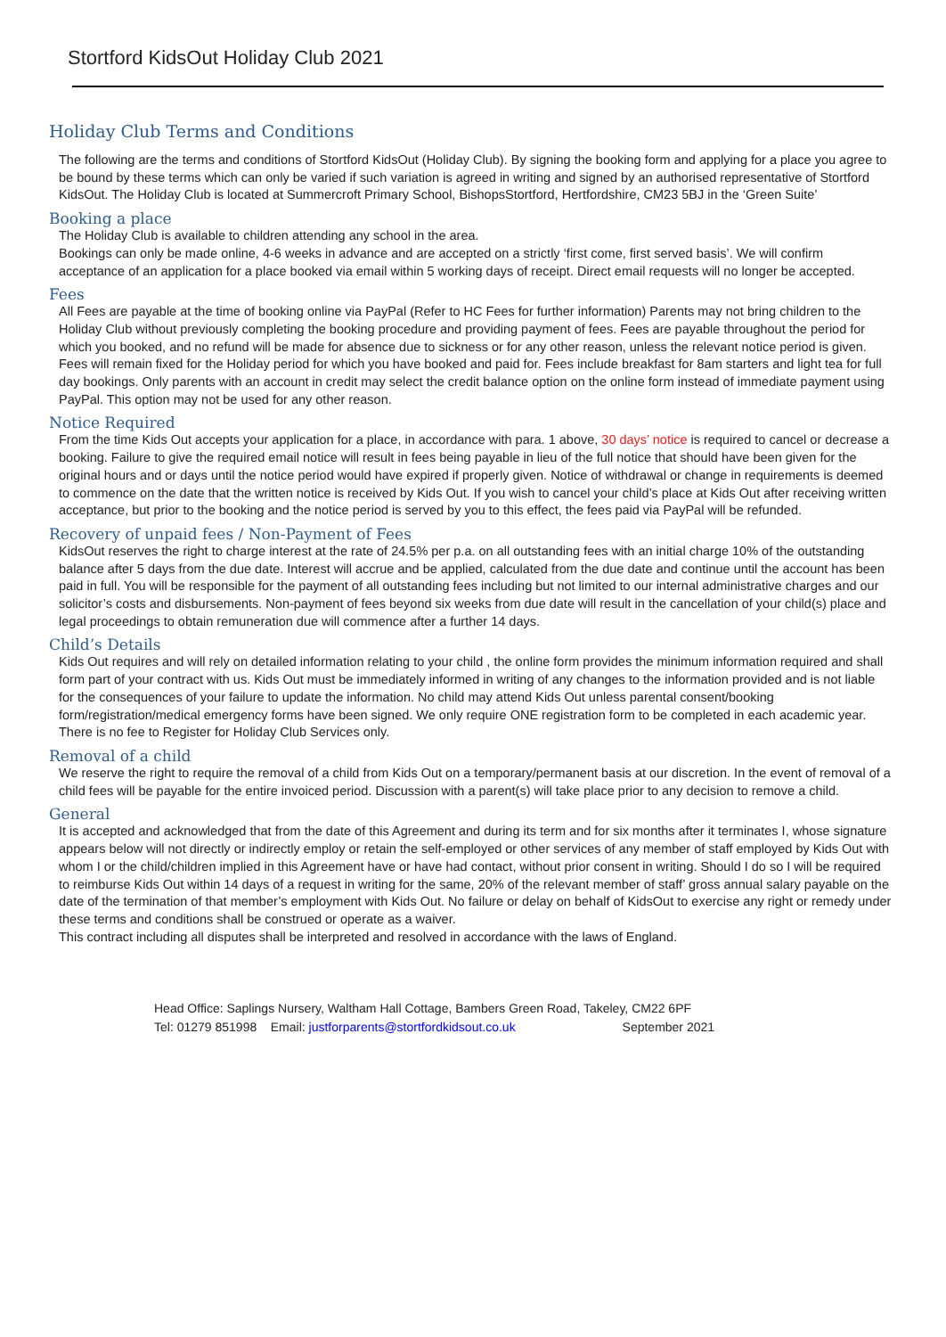Stortford KidsOut Holiday Club 2021
Holiday Club Terms and Conditions
The following are the terms and conditions of Stortford KidsOut (Holiday Club). By signing the booking form and applying for a place you agree to be bound by these terms which can only be varied if such variation is agreed in writing and signed by an authorised representative of Stortford KidsOut. The Holiday Club is located at Summercroft Primary School, BishopsStortford, Hertfordshire, CM23 5BJ in the ‘Green Suite’
Booking a place
The Holiday Club is available to children attending any school in the area.
Bookings can only be made online, 4-6 weeks in advance and are accepted on a strictly ‘first come, first served basis’. We will confirm acceptance of an application for a place booked via email within 5 working days of receipt. Direct email requests will no longer be accepted.
Fees
All Fees are payable at the time of booking online via PayPal (Refer to HC Fees for further information) Parents may not bring children to the Holiday Club without previously completing the booking procedure and providing payment of fees. Fees are payable throughout the period for which you booked, and no refund will be made for absence due to sickness or for any other reason, unless the relevant notice period is given. Fees will remain fixed for the Holiday period for which you have booked and paid for. Fees include breakfast for 8am starters and light tea for full day bookings. Only parents with an account in credit may select the credit balance option on the online form instead of immediate payment using PayPal. This option may not be used for any other reason.
Notice Required
From the time Kids Out accepts your application for a place, in accordance with para. 1 above, 30 days’ notice is required to cancel or decrease a booking. Failure to give the required email notice will result in fees being payable in lieu of the full notice that should have been given for the original hours and or days until the notice period would have expired if properly given. Notice of withdrawal or change in requirements is deemed to commence on the date that the written notice is received by Kids Out. If you wish to cancel your child’s place at Kids Out after receiving written acceptance, but prior to the booking and the notice period is served by you to this effect, the fees paid via PayPal will be refunded.
Recovery of unpaid fees / Non-Payment of Fees
KidsOut reserves the right to charge interest at the rate of 24.5% per p.a. on all outstanding fees with an initial charge 10% of the outstanding balance after 5 days from the due date. Interest will accrue and be applied, calculated from the due date and continue until the account has been paid in full. You will be responsible for the payment of all outstanding fees including but not limited to our internal administrative charges and our solicitor’s costs and disbursements. Non-payment of fees beyond six weeks from due date will result in the cancellation of your child(s) place and legal proceedings to obtain remuneration due will commence after a further 14 days.
Child’s Details
Kids Out requires and will rely on detailed information relating to your child , the online form provides the minimum information required and shall form part of your contract with us. Kids Out must be immediately informed in writing of any changes to the information provided and is not liable for the consequences of your failure to update the information. No child may attend Kids Out unless parental consent/booking form/registration/medical emergency forms have been signed. We only require ONE registration form to be completed in each academic year. There is no fee to Register for Holiday Club Services only.
Removal of a child
We reserve the right to require the removal of a child from Kids Out on a temporary/permanent basis at our discretion. In the event of removal of a child fees will be payable for the entire invoiced period. Discussion with a parent(s) will take place prior to any decision to remove a child.
General
It is accepted and acknowledged that from the date of this Agreement and during its term and for six months after it terminates I, whose signature appears below will not directly or indirectly employ or retain the self-employed or other services of any member of staff employed by Kids Out with whom I or the child/children implied in this Agreement have or have had contact, without prior consent in writing. Should I do so I will be required to reimburse Kids Out within 14 days of a request in writing for the same, 20% of the relevant member of staff’ gross annual salary payable on the date of the termination of that member’s employment with Kids Out. No failure or delay on behalf of KidsOut to exercise any right or remedy under these terms and conditions shall be construed or operate as a waiver.
This contract including all disputes shall be interpreted and resolved in accordance with the laws of England.
Head Office: Saplings Nursery, Waltham Hall Cottage, Bambers Green Road, Takeley, CM22 6PF
Tel: 01279 851998 Email: justforparents@stortfordkidsout.co.uk September 2021